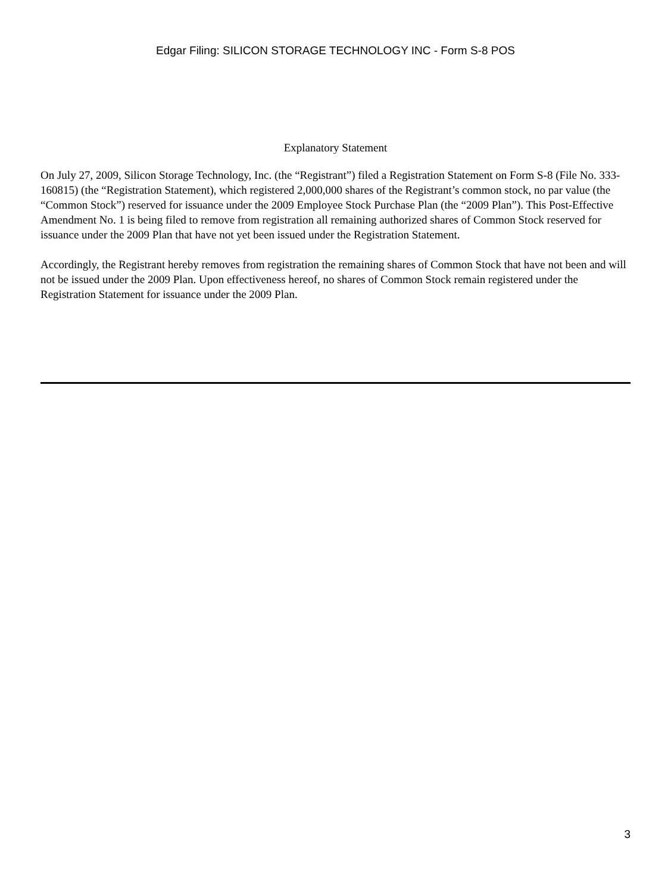Edgar Filing: SILICON STORAGE TECHNOLOGY INC - Form S-8 POS
Explanatory Statement
On July 27, 2009, Silicon Storage Technology, Inc. (the “Registrant”) filed a Registration Statement on Form S-8 (File No. 333-160815) (the “Registration Statement), which registered 2,000,000 shares of the Registrant’s common stock, no par value (the “Common Stock”) reserved for issuance under the 2009 Employee Stock Purchase Plan (the “2009 Plan”). This Post-Effective Amendment No. 1 is being filed to remove from registration all remaining authorized shares of Common Stock reserved for issuance under the 2009 Plan that have not yet been issued under the Registration Statement.
Accordingly, the Registrant hereby removes from registration the remaining shares of Common Stock that have not been and will not be issued under the 2009 Plan. Upon effectiveness hereof, no shares of Common Stock remain registered under the Registration Statement for issuance under the 2009 Plan.
3